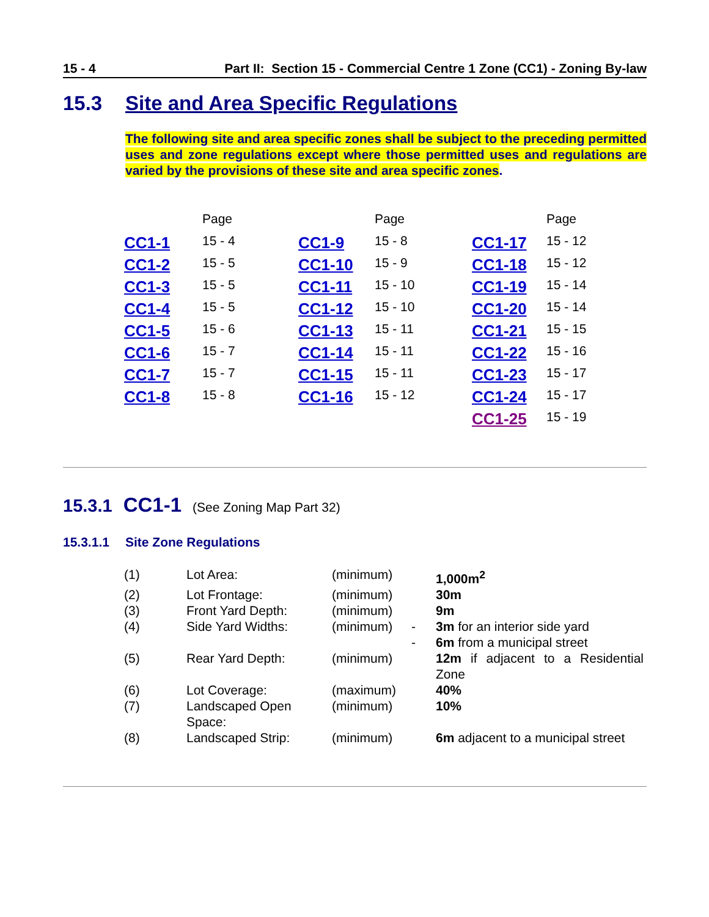15 - 4 Part II: Section 15 - Commercial Centre 1 Zone (CC1) - Zoning By-law
15.3 Site and Area Specific Regulations
The following site and area specific zones shall be subject to the preceding permitted uses and zone regulations except where those permitted uses and regulations are varied by the provisions of these site and area specific zones.
| | Page | | Page | | Page |
| CC1-1 | 15 - 4 | CC1-9 | 15 - 8 | CC1-17 | 15 - 12 |
| CC1-2 | 15 - 5 | CC1-10 | 15 - 9 | CC1-18 | 15 - 12 |
| CC1-3 | 15 - 5 | CC1-11 | 15 - 10 | CC1-19 | 15 - 14 |
| CC1-4 | 15 - 5 | CC1-12 | 15 - 10 | CC1-20 | 15 - 14 |
| CC1-5 | 15 - 6 | CC1-13 | 15 - 11 | CC1-21 | 15 - 15 |
| CC1-6 | 15 - 7 | CC1-14 | 15 - 11 | CC1-22 | 15 - 16 |
| CC1-7 | 15 - 7 | CC1-15 | 15 - 11 | CC1-23 | 15 - 17 |
| CC1-8 | 15 - 8 | CC1-16 | 15 - 12 | CC1-24 | 15 - 17 |
| | | | | CC1-25 | 15 - 19 |
15.3.1 CC1-1 (See Zoning Map Part 32)
15.3.1.1 Site Zone Regulations
| (1) | Lot Area: | (minimum) | | 1,000m<sup>2</sup> |
| (2) | Lot Frontage: | (minimum) | | 30m |
| (3) | Front Yard Depth: | (minimum) | | 9m |
| (4) | Side Yard Widths: | (minimum) | - - | 3m for an interior side yard 6m from a municipal street |
| (5) | Rear Yard Depth: | (minimum) | | 12m if adjacent to a Residential Zone |
| (6) | Lot Coverage: | (maximum) | | 40% |
| (7) | Landscaped Open Space: | (minimum) | | 10% |
| (8) | Landscaped Strip: | (minimum) | | 6m adjacent to a municipal street |